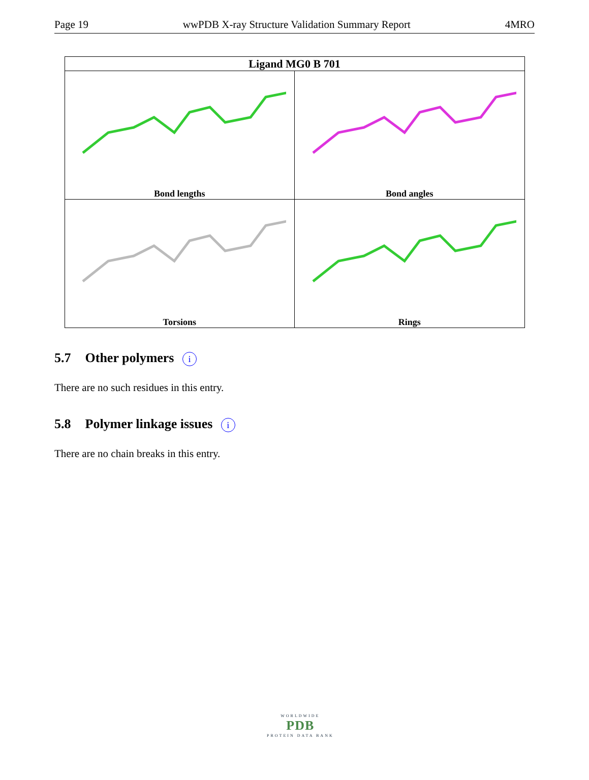Page 19 wwPDB X-ray Structure Validation Summary Report 4MRO
| Ligand MG0 B 701 | |
| --- | --- |
| Bond lengths | Bond angles |
| Torsions | Rings |
5.7 Other polymers i
There are no such residues in this entry.
5.8 Polymer linkage issues i
There are no chain breaks in this entry.
WORLDWIDE
PDB
PROTEIN DATA BANK